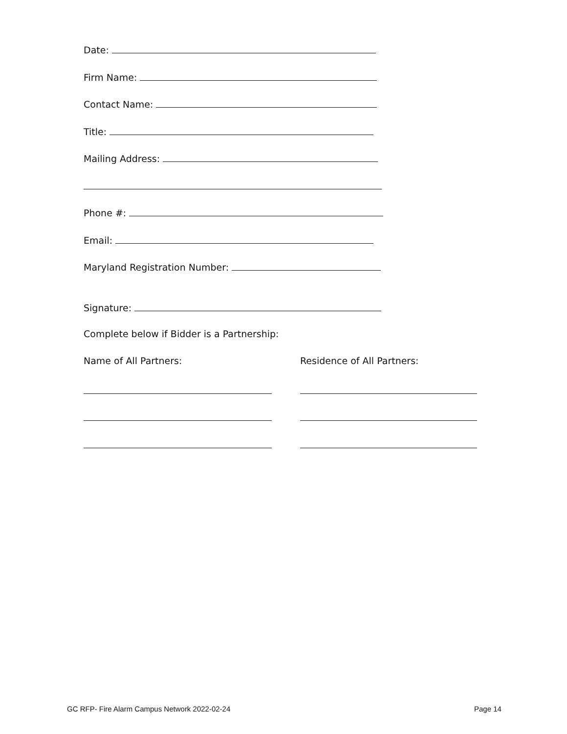Date:
Firm Name:
Contact Name:
Title:
Mailing Address:
Phone #:
Email:
Maryland Registration Number:
Signature:
Complete below if Bidder is a Partnership:
Name of All Partners: Residence of All Partners:
GC RFP- Fire Alarm Campus Network 2022-02-24
Page 14